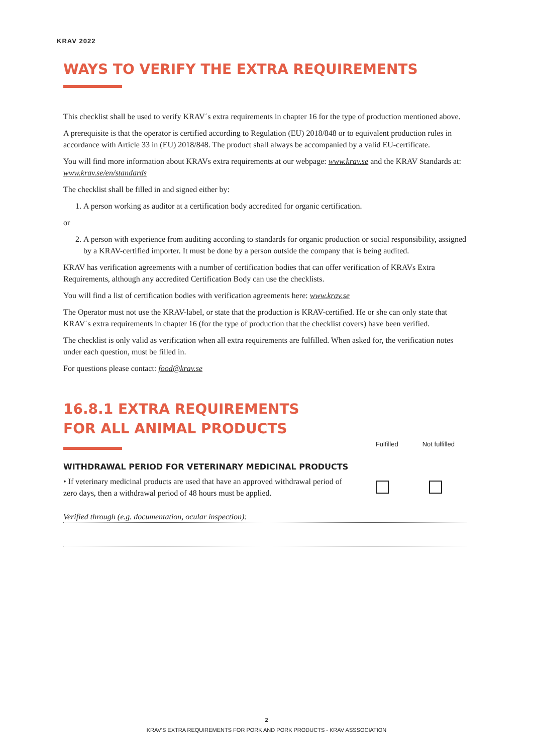KRAV 2022
WAYS TO VERIFY THE EXTRA REQUIREMENTS
This checklist shall be used to verify KRAV´s extra requirements in chapter 16 for the type of production mentioned above.
A prerequisite is that the operator is certified according to Regulation (EU) 2018/848 or to equivalent production rules in accordance with Article 33 in (EU) 2018/848. The product shall always be accompanied by a valid EU-certificate.
You will find more information about KRAVs extra requirements at our webpage: www.krav.se and the KRAV Standards at: www.krav.se/en/standards
The checklist shall be filled in and signed either by:
1. A person working as auditor at a certification body accredited for organic certification.
or
2. A person with experience from auditing according to standards for organic production or social responsibility, assigned by a KRAV-certified importer. It must be done by a person outside the company that is being audited.
KRAV has verification agreements with a number of certification bodies that can offer verification of KRAVs Extra Requirements, although any accredited Certification Body can use the checklists.
You will find a list of certification bodies with verification agreements here: www.krav.se
The Operator must not use the KRAV-label, or state that the production is KRAV-certified. He or she can only state that KRAV´s extra requirements in chapter 16 (for the type of production that the checklist covers) have been verified.
The checklist is only valid as verification when all extra requirements are fulfilled. When asked for, the verification notes under each question, must be filled in.
For questions please contact: food@krav.se
16.8.1 EXTRA REQUIREMENTS
FOR ALL ANIMAL PRODUCTS
Fulfilled Not fulfilled
WITHDRAWAL PERIOD FOR VETERINARY MEDICINAL PRODUCTS
• If veterinary medicinal products are used that have an approved withdrawal period of zero days, then a withdrawal period of 48 hours must be applied.
Verified through (e.g. documentation, ocular inspection):
2
KRAV'S EXTRA REQUIREMENTS FOR PORK AND PORK PRODUCTS - KRAV ASSSOCIATION